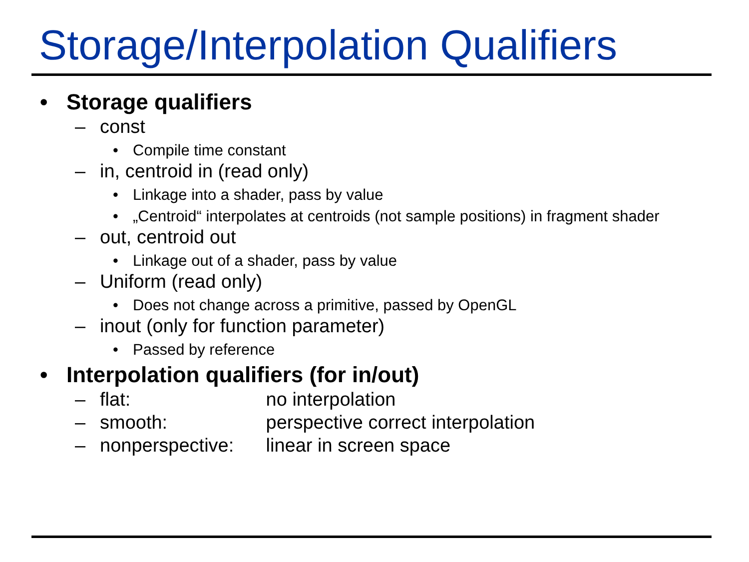Storage/Interpolation Qualifiers
• Storage qualifiers
– const
• Compile time constant
– in, centroid in (read only)
• Linkage into a shader, pass by value
• „Centroid“ interpolates at centroids (not sample positions) in fragment shader
– out, centroid out
• Linkage out of a shader, pass by value
– Uniform (read only)
• Does not change across a primitive, passed by OpenGL
– inout (only for function parameter)
• Passed by reference
• Interpolation qualifiers (for in/out)
– flat: no interpolation
– smooth: perspective correct interpolation
– nonperspective: linear in screen space